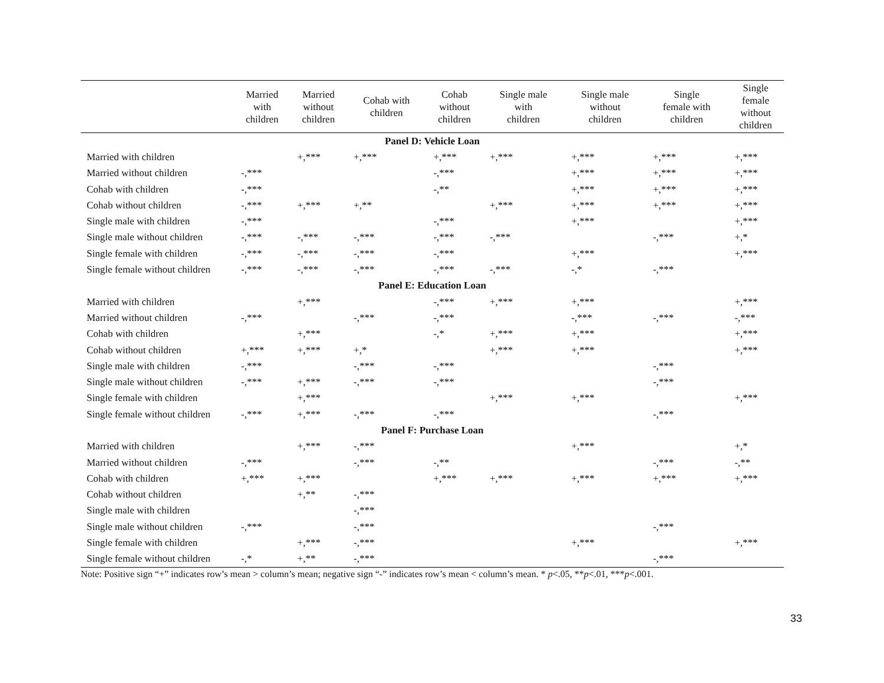| | Married with children | Married without children | Cohab with children | Cohab without children | Single male with children | Single male without children | Single female with children | Single female without children |
| --- | --- | --- | --- | --- | --- | --- | --- | --- |
| Panel D: Vehicle Loan | | | | | | | | |
| Married with children | | +,*** | +,*** | +,*** | +,*** | +,*** | +,*** | +,*** |
| Married without children | -,*** | | | -,*** | | +,*** | +,*** | +,*** |
| Cohab with children | -,*** | | | -,** | | +,*** | +,*** | +,*** |
| Cohab without children | -,*** | +,*** | +,** | | +,*** | +,*** | +,*** | +,*** |
| Single male with children | -,*** | | | -,*** | | +,*** | | +,*** |
| Single male without children | -,*** | -,*** | -,*** | -,*** | -,*** | | -,*** | +,* |
| Single female with children | -,*** | -,*** | -,*** | -,*** | | +,*** | | +,*** |
| Single female without children | -,*** | -,*** | -,*** | -,*** | -,*** | -,* | -,*** | |
| Panel E: Education Loan | | | | | | | | |
| Married with children | | +,*** | | -,*** | +,*** | +,*** | | +,*** |
| Married without children | -,*** | | -,*** | -,*** | | -,*** | -,*** | -,*** |
| Cohab with children | | +,*** | | -,* | +,*** | +,*** | | +,*** |
| Cohab without children | +,*** | +,*** | +,* | | +,*** | +,*** | | +,*** |
| Single male with children | -,*** | | -,*** | -,*** | | | -,*** | |
| Single male without children | -,*** | +,*** | -,*** | -,*** | | | -,*** | |
| Single female with children | | +,*** | | | +,*** | +,*** | | +,*** |
| Single female without children | -,*** | +,*** | -,*** | -,*** | | | -,*** | |
| Panel F: Purchase Loan | | | | | | | | |
| Married with children | | +,*** | -,*** | | | +,*** | | +,* |
| Married without children | -,*** | | -,*** | -,** | | | -,*** | -,** |
| Cohab with children | +,*** | +,*** | | +,*** | +,*** | +,*** | +,*** | +,*** |
| Cohab without children | | +,** | -,*** | | | | | |
| Single male with children | | | -,*** | | | | | |
| Single male without children | -,*** | | -,*** | | | | -,*** | |
| Single female with children | | +,*** | -,*** | | | +,*** | | +,*** |
| Single female without children | -,* | +,** | -,*** | | | | -,*** | |
Note: Positive sign “+” indicates row’s mean > column’s mean; negative sign “-” indicates row’s mean < column’s mean. * p<.05, **p<.01, ***p<.001.
33